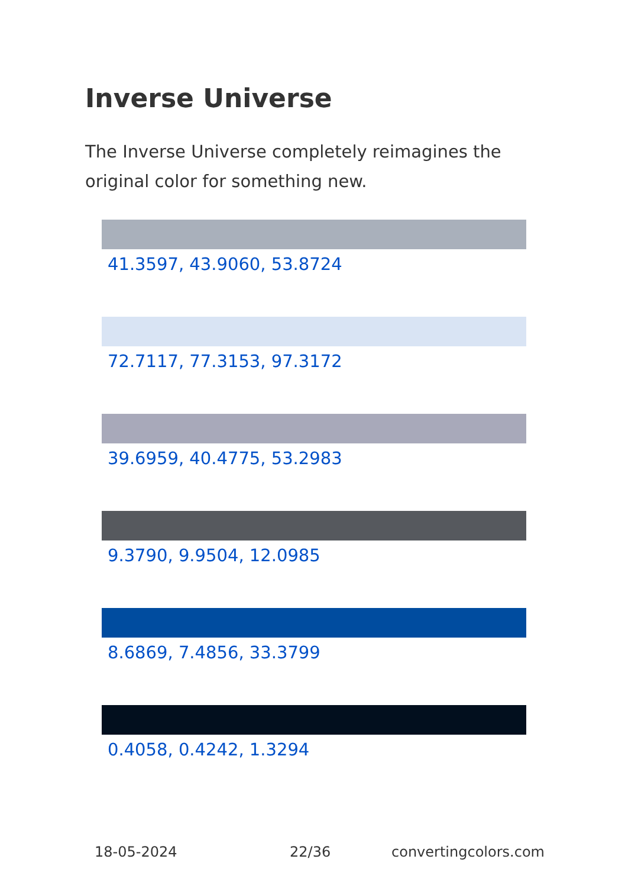Inverse Universe
The Inverse Universe completely reimagines the original color for something new.
41.3597, 43.9060, 53.8724
72.7117, 77.3153, 97.3172
39.6959, 40.4775, 53.2983
9.3790, 9.9504, 12.0985
8.6869, 7.4856, 33.3799
0.4058, 0.4242, 1.3294
18-05-2024 22/36 convertingcolors.com